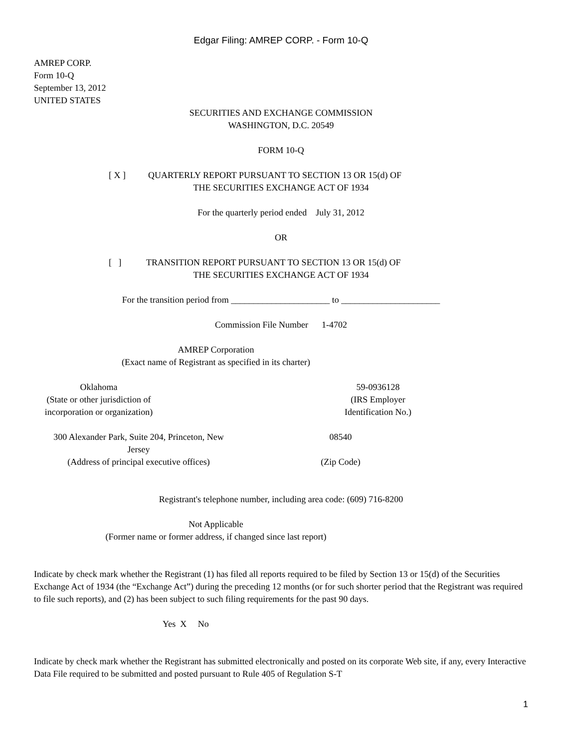Edgar Filing: AMREP CORP. - Form 10-Q
AMREP CORP.
Form 10-Q
September 13, 2012
UNITED STATES
SECURITIES AND EXCHANGE COMMISSION
WASHINGTON, D.C. 20549
FORM 10-Q
[ X ] QUARTERLY REPORT PURSUANT TO SECTION 13 OR 15(d) OF
THE SECURITIES EXCHANGE ACT OF 1934
For the quarterly period ended July 31, 2012
OR
[ ] TRANSITION REPORT PURSUANT TO SECTION 13 OR 15(d) OF
THE SECURITIES EXCHANGE ACT OF 1934
For the transition period from ______________________ to ______________________
Commission File Number 1-4702
AMREP Corporation
(Exact name of Registrant as specified in its charter)
Oklahoma
(State or other jurisdiction of
incorporation or organization)
59-0936128
(IRS Employer
Identification No.)
300 Alexander Park, Suite 204, Princeton, New
Jersey
(Address of principal executive offices)
08540
(Zip Code)
Registrant's telephone number, including area code: (609) 716-8200
Not Applicable
(Former name or former address, if changed since last report)
Indicate by check mark whether the Registrant (1) has filed all reports required to be filed by Section 13 or 15(d) of the Securities Exchange Act of 1934 (the “Exchange Act”) during the preceding 12 months (or for such shorter period that the Registrant was required to file such reports), and (2) has been subject to such filing requirements for the past 90 days.
Yes X No
Indicate by check mark whether the Registrant has submitted electronically and posted on its corporate Web site, if any, every Interactive Data File required to be submitted and posted pursuant to Rule 405 of Regulation S-T
1